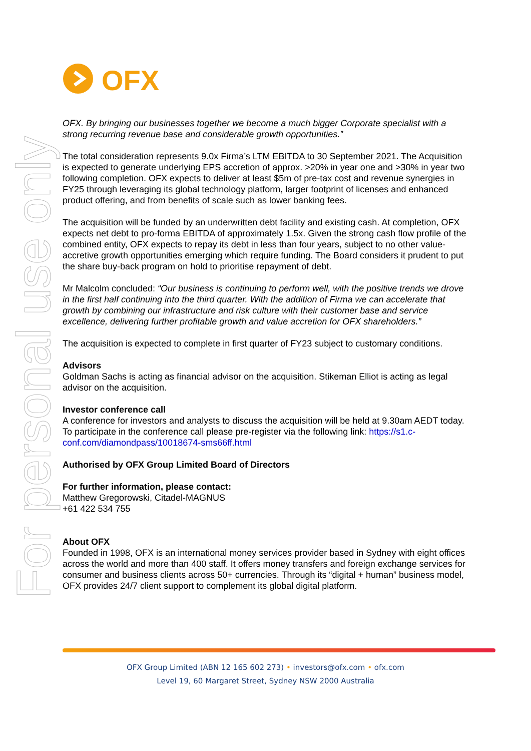For personal use only
OFX
OFX. By bringing our businesses together we become a much bigger Corporate specialist with a strong recurring revenue base and considerable growth opportunities.”
The total consideration represents 9.0x Firma’s LTM EBITDA to 30 September 2021. The Acquisition is expected to generate underlying EPS accretion of approx. >20% in year one and >30% in year two following completion. OFX expects to deliver at least $5m of pre-tax cost and revenue synergies in FY25 through leveraging its global technology platform, larger footprint of licenses and enhanced product offering, and from benefits of scale such as lower banking fees.
The acquisition will be funded by an underwritten debt facility and existing cash. At completion, OFX expects net debt to pro-forma EBITDA of approximately 1.5x. Given the strong cash flow profile of the combined entity, OFX expects to repay its debt in less than four years, subject to no other value-accretive growth opportunities emerging which require funding. The Board considers it prudent to put the share buy-back program on hold to prioritise repayment of debt.
Mr Malcolm concluded: “Our business is continuing to perform well, with the positive trends we drove in the first half continuing into the third quarter. With the addition of Firma we can accelerate that growth by combining our infrastructure and risk culture with their customer base and service excellence, delivering further profitable growth and value accretion for OFX shareholders.”
The acquisition is expected to complete in first quarter of FY23 subject to customary conditions.
Advisors
Goldman Sachs is acting as financial advisor on the acquisition. Stikeman Elliot is acting as legal advisor on the acquisition.
Investor conference call
A conference for investors and analysts to discuss the acquisition will be held at 9.30am AEDT today. To participate in the conference call please pre-register via the following link: https://s1.c-conf.com/diamondpass/10018674-sms66ff.html
Authorised by OFX Group Limited Board of Directors
For further information, please contact:
Matthew Gregorowski, Citadel-MAGNUS
+61 422 534 755
About OFX
Founded in 1998, OFX is an international money services provider based in Sydney with eight offices across the world and more than 400 staff. It offers money transfers and foreign exchange services for consumer and business clients across 50+ currencies. Through its “digital + human” business model, OFX provides 24/7 client support to complement its global digital platform.
OFX Group Limited (ABN 12 165 602 273) • investors@ofx.com • ofx.com
Level 19, 60 Margaret Street, Sydney NSW 2000 Australia